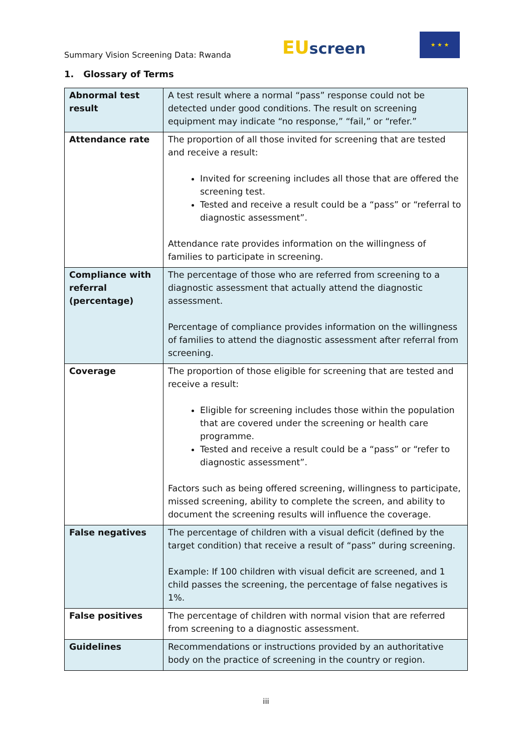Summary Vision Screening Data: Rwanda
EU screen
★ ★ ★
1. Glossary of Terms
| Abnormal test result | A test result where a normal “pass” response could not be detected under good conditions. The result on screening equipment may indicate “no response,” “fail,” or “refer.” |
| Attendance rate | The proportion of all those invited for screening that are tested and receive a result: Invited for screening includes all those that are offered the screening test. Tested and receive a result could be a “pass” or “referral to diagnostic assessment”. Attendance rate provides information on the willingness of families to participate in screening. |
| Compliance with referral (percentage) | The percentage of those who are referred from screening to a diagnostic assessment that actually attend the diagnostic assessment. Percentage of compliance provides information on the willingness of families to attend the diagnostic assessment after referral from screening. |
| Coverage | The proportion of those eligible for screening that are tested and receive a result: Eligible for screening includes those within the population that are covered under the screening or health care programme. Tested and receive a result could be a “pass” or “refer to diagnostic assessment”. Factors such as being offered screening, willingness to participate, missed screening, ability to complete the screen, and ability to document the screening results will influence the coverage. |
| False negatives | The percentage of children with a visual deficit (defined by the target condition) that receive a result of “pass” during screening. Example: If 100 children with visual deficit are screened, and 1 child passes the screening, the percentage of false negatives is 1%. |
| False positives | The percentage of children with normal vision that are referred from screening to a diagnostic assessment. |
| Guidelines | Recommendations or instructions provided by an authoritative body on the practice of screening in the country or region. |
iii